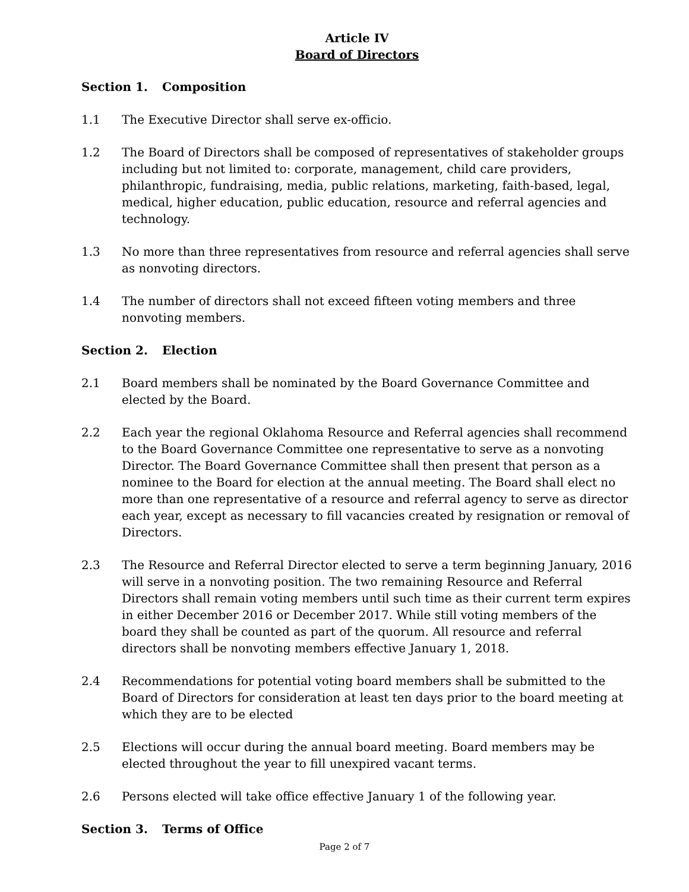Article IV
Board of Directors
Section 1. Composition
1.1 The Executive Director shall serve ex-officio.
1.2 The Board of Directors shall be composed of representatives of stakeholder groups including but not limited to: corporate, management, child care providers, philanthropic, fundraising, media, public relations, marketing, faith-based, legal, medical, higher education, public education, resource and referral agencies and technology.
1.3 No more than three representatives from resource and referral agencies shall serve as nonvoting directors.
1.4 The number of directors shall not exceed fifteen voting members and three nonvoting members.
Section 2. Election
2.1 Board members shall be nominated by the Board Governance Committee and elected by the Board.
2.2 Each year the regional Oklahoma Resource and Referral agencies shall recommend to the Board Governance Committee one representative to serve as a nonvoting Director. The Board Governance Committee shall then present that person as a nominee to the Board for election at the annual meeting. The Board shall elect no more than one representative of a resource and referral agency to serve as director each year, except as necessary to fill vacancies created by resignation or removal of Directors.
2.3 The Resource and Referral Director elected to serve a term beginning January, 2016 will serve in a nonvoting position. The two remaining Resource and Referral Directors shall remain voting members until such time as their current term expires in either December 2016 or December 2017. While still voting members of the board they shall be counted as part of the quorum. All resource and referral directors shall be nonvoting members effective January 1, 2018.
2.4 Recommendations for potential voting board members shall be submitted to the Board of Directors for consideration at least ten days prior to the board meeting at which they are to be elected
2.5 Elections will occur during the annual board meeting. Board members may be elected throughout the year to fill unexpired vacant terms.
2.6 Persons elected will take office effective January 1 of the following year.
Section 3. Terms of Office
Page 2 of 7